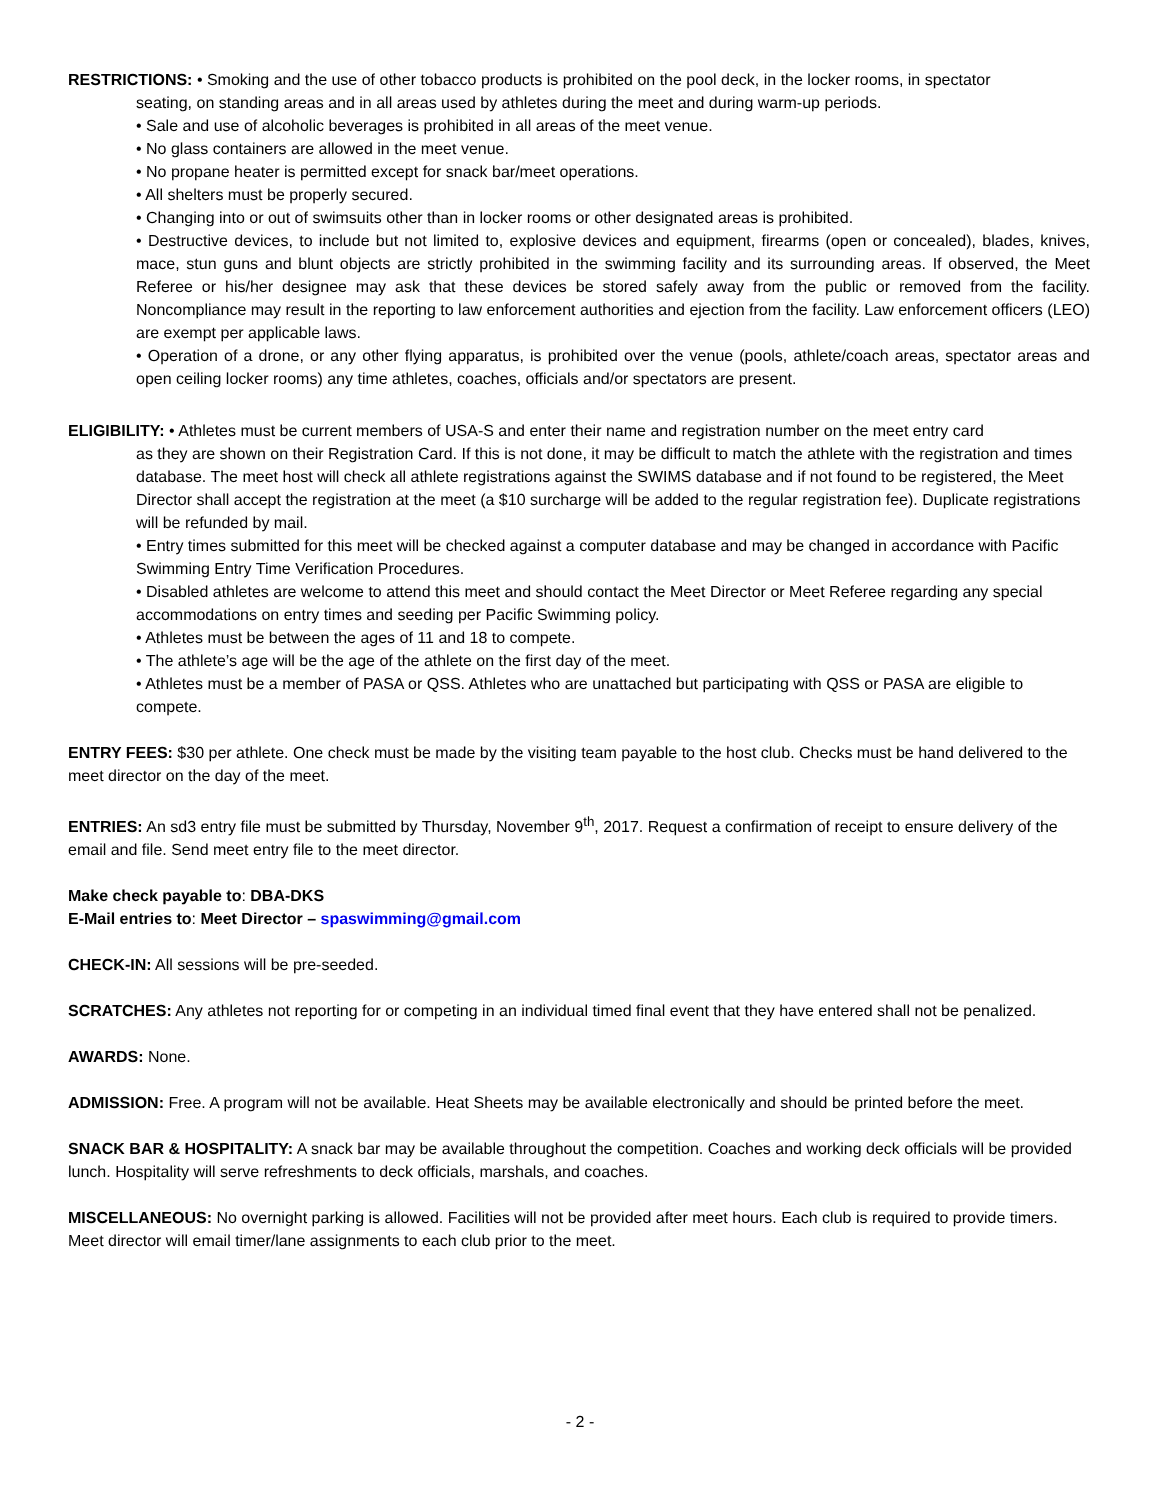RESTRICTIONS: • Smoking and the use of other tobacco products is prohibited on the pool deck, in the locker rooms, in spectator
seating, on standing areas and in all areas used by athletes during the meet and during warm-up periods.
• Sale and use of alcoholic beverages is prohibited in all areas of the meet venue.
• No glass containers are allowed in the meet venue.
• No propane heater is permitted except for snack bar/meet operations.
• All shelters must be properly secured.
• Changing into or out of swimsuits other than in locker rooms or other designated areas is prohibited.
• Destructive devices, to include but not limited to, explosive devices and equipment, firearms (open or concealed), blades, knives, mace, stun guns and blunt objects are strictly prohibited in the swimming facility and its surrounding areas. If observed, the Meet Referee or his/her designee may ask that these devices be stored safely away from the public or removed from the facility. Noncompliance may result in the reporting to law enforcement authorities and ejection from the facility. Law enforcement officers (LEO) are exempt per applicable laws.
• Operation of a drone, or any other flying apparatus, is prohibited over the venue (pools, athlete/coach areas, spectator areas and open ceiling locker rooms) any time athletes, coaches, officials and/or spectators are present.
ELIGIBILITY: • Athletes must be current members of USA-S and enter their name and registration number on the meet entry card
as they are shown on their Registration Card. If this is not done, it may be difficult to match the athlete with the registration and times database. The meet host will check all athlete registrations against the SWIMS database and if not found to be registered, the Meet Director shall accept the registration at the meet (a $10 surcharge will be added to the regular registration fee). Duplicate registrations will be refunded by mail.
• Entry times submitted for this meet will be checked against a computer database and may be changed in accordance with Pacific Swimming Entry Time Verification Procedures.
• Disabled athletes are welcome to attend this meet and should contact the Meet Director or Meet Referee regarding any special accommodations on entry times and seeding per Pacific Swimming policy.
• Athletes must be between the ages of 11 and 18 to compete.
• The athlete’s age will be the age of the athlete on the first day of the meet.
• Athletes must be a member of PASA or QSS. Athletes who are unattached but participating with QSS or PASA are eligible to compete.
ENTRY FEES: $30 per athlete. One check must be made by the visiting team payable to the host club. Checks must be hand delivered to the meet director on the day of the meet.
ENTRIES: An sd3 entry file must be submitted by Thursday, November 9<sup>th</sup>, 2017. Request a confirmation of receipt to ensure delivery of the email and file. Send meet entry file to the meet director.
Make check payable to: DBA-DKS
E-Mail entries to: Meet Director – spaswimming@gmail.com
CHECK-IN: All sessions will be pre-seeded.
SCRATCHES: Any athletes not reporting for or competing in an individual timed final event that they have entered shall not be penalized.
AWARDS: None.
ADMISSION: Free. A program will not be available. Heat Sheets may be available electronically and should be printed before the meet.
SNACK BAR & HOSPITALITY: A snack bar may be available throughout the competition. Coaches and working deck officials will be provided lunch. Hospitality will serve refreshments to deck officials, marshals, and coaches.
MISCELLANEOUS: No overnight parking is allowed. Facilities will not be provided after meet hours. Each club is required to provide timers. Meet director will email timer/lane assignments to each club prior to the meet.
- 2 -